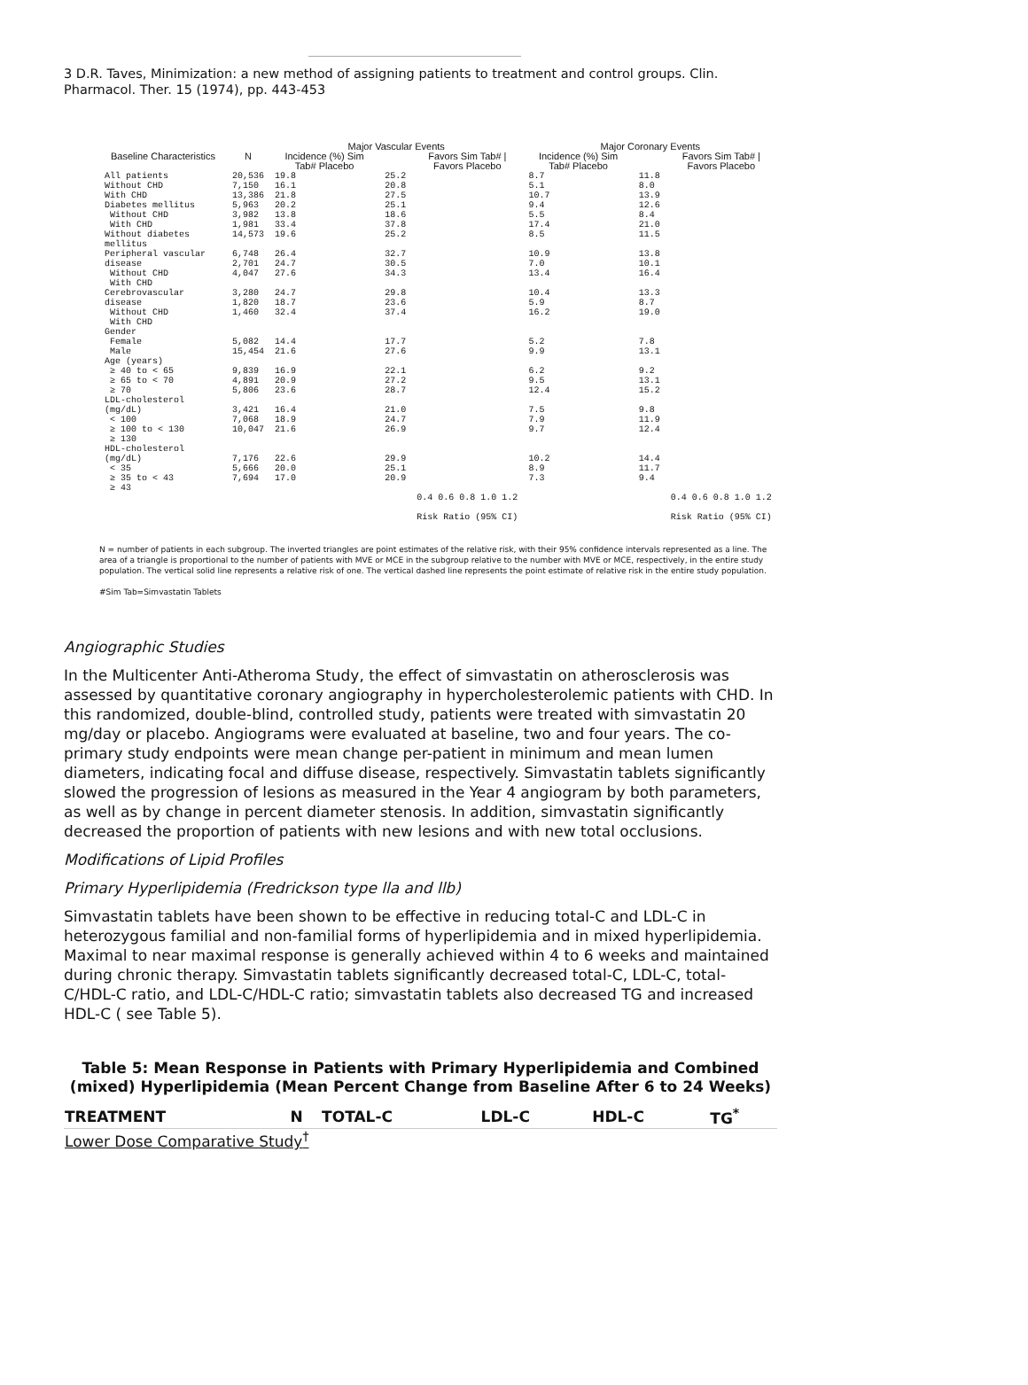3 D.R. Taves, Minimization: a new method of assigning patients to treatment and control groups. Clin. Pharmacol. Ther. 15 (1974), pp. 443-453
| | | Major Vascular Events | | | Major Coronary Events | | |
| --- | --- | --- | --- | --- | --- | --- | --- |
| Baseline Characteristics | N | Incidence (%) Sim Tab# Placebo | | Favors Sim Tab# / Favors Placebo | Incidence (%) Sim Tab# Placebo | | Favors Sim Tab# / Favors Placebo |
| All patients | 20,536 | 19.8 | 25.2 | | 8.7 | 11.8 | |
| Without CHD With CHD | 7,150 13,386 | 16.1 21.8 | 20.8 27.5 | | 5.1 10.7 | 8.0 13.9 | |
| Diabetes mellitus Without CHD With CHD | 5,963 3,982 1,981 | 20.2 13.8 33.4 | 25.1 18.6 37.8 | | 9.4 5.5 17.4 | 12.6 8.4 21.0 | |
| Without diabetes mellitus | 14,573 | 19.6 | 25.2 | | 8.5 | 11.5 | |
| Peripheral vascular disease Without CHD With CHD | 6,748 2,701 4,047 | 26.4 24.7 27.6 | 32.7 30.5 34.3 | | 10.9 7.0 13.4 | 13.8 10.1 16.4 | |
| Cerebrovascular disease Without CHD With CHD | 3,280 1,820 1,460 | 24.7 18.7 32.4 | 29.8 23.6 37.4 | | 10.4 5.9 16.2 | 13.3 8.7 19.0 | |
| Gender Female Male | 5,082 15,454 | 14.4 21.6 | 17.7 27.6 | | 5.2 9.9 | 7.8 13.1 | |
| Age (years) ≥ 40 to < 65 ≥ 65 to < 70 ≥ 70 | 9,839 4,891 5,806 | 16.9 20.9 23.6 | 22.1 27.2 28.7 | | 6.2 9.5 12.4 | 9.2 13.1 15.2 | |
| LDL-cholesterol (mg/dL) < 100 ≥ 100 to < 130 ≥ 130 | 3,421 7,068 10,047 | 16.4 18.9 21.6 | 21.0 24.7 26.9 | | 7.5 7.9 9.7 | 9.8 11.9 12.4 | |
| HDL-cholesterol (mg/dL) < 35 ≥ 35 to < 43 ≥ 43 | 7,176 5,666 7,694 | 22.6 20.0 17.0 | 29.9 25.1 20.9 | | 10.2 8.9 7.3 | 14.4 11.7 9.4 | |
| | | | | 0.4 0.6 0.8 1.0 1.2 Risk Ratio (95% CI) | | | 0.4 0.6 0.8 1.0 1.2 Risk Ratio (95% CI) |
N = number of patients in each subgroup. The inverted triangles are point estimates of the relative risk, with their 95% confidence intervals represented as a line. The area of a triangle is proportional to the number of patients with MVE or MCE in the subgroup relative to the number with MVE or MCE, respectively, in the entire study population. The vertical solid line represents a relative risk of one. The vertical dashed line represents the point estimate of relative risk in the entire study population.
#Sim Tab=Simvastatin Tablets
Angiographic Studies
In the Multicenter Anti-Atheroma Study, the effect of simvastatin on atherosclerosis was assessed by quantitative coronary angiography in hypercholesterolemic patients with CHD. In this randomized, double-blind, controlled study, patients were treated with simvastatin 20 mg/day or placebo. Angiograms were evaluated at baseline, two and four years. The co-primary study endpoints were mean change per-patient in minimum and mean lumen diameters, indicating focal and diffuse disease, respectively. Simvastatin tablets significantly slowed the progression of lesions as measured in the Year 4 angiogram by both parameters, as well as by change in percent diameter stenosis. In addition, simvastatin significantly decreased the proportion of patients with new lesions and with new total occlusions.
Modifications of Lipid Profiles
Primary Hyperlipidemia (Fredrickson type lla and llb)
Simvastatin tablets have been shown to be effective in reducing total-C and LDL-C in heterozygous familial and non-familial forms of hyperlipidemia and in mixed hyperlipidemia. Maximal to near maximal response is generally achieved within 4 to 6 weeks and maintained during chronic therapy. Simvastatin tablets significantly decreased total-C, LDL-C, total-C/HDL-C ratio, and LDL-C/HDL-C ratio; simvastatin tablets also decreased TG and increased HDL-C ( see Table 5).
Table 5: Mean Response in Patients with Primary Hyperlipidemia and Combined (mixed) Hyperlipidemia (Mean Percent Change from Baseline After 6 to 24 Weeks)
| TREATMENT | N | TOTAL-C | LDL-C | HDL-C | TG<sup>*</sup> |
| --- | --- | --- | --- | --- | --- |
| Lower Dose Comparative Study<sup>†</sup> | | | | | |